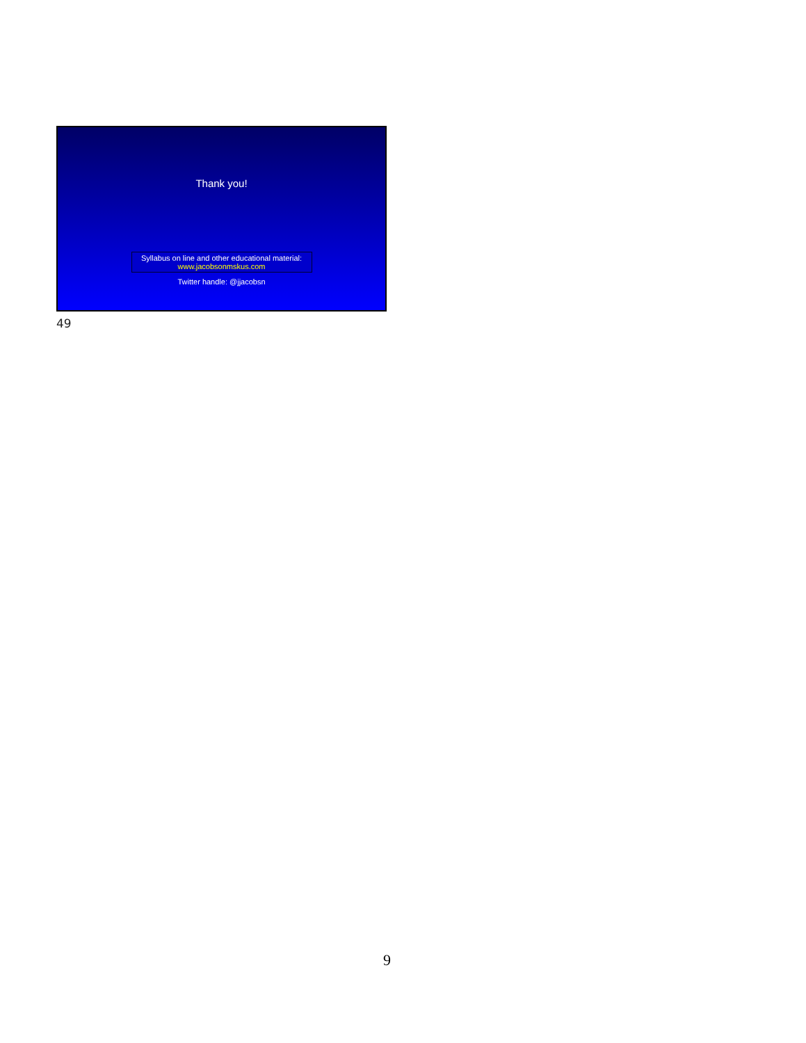Thank you!
Syllabus on line and other educational material:
www.jacobsonmskus.com
Twitter handle: @jjacobsn
49
9